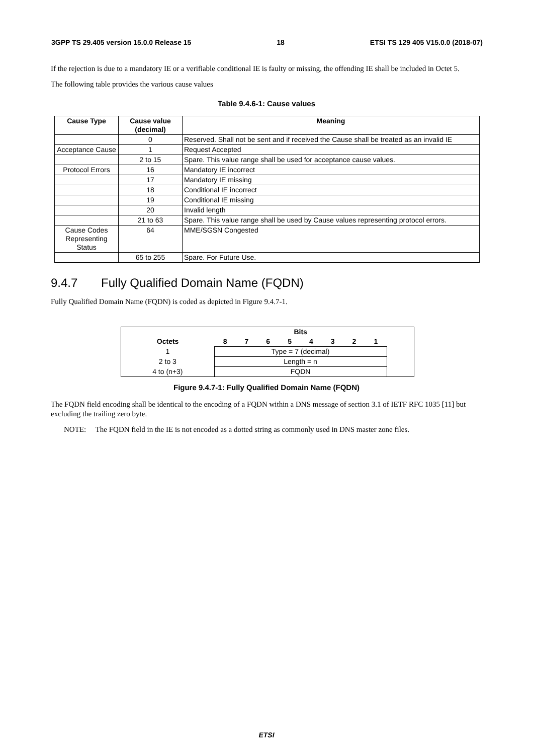3GPP TS 29.405 version 15.0.0 Release 15 18 ETSI TS 129 405 V15.0.0 (2018-07)
If the rejection is due to a mandatory IE or a verifiable conditional IE is faulty or missing, the offending IE shall be included in Octet 5.
The following table provides the various cause values
Table 9.4.6-1: Cause values
| Cause Type | Cause value (decimal) | Meaning |
| --- | --- | --- |
| | 0 | Reserved. Shall not be sent and if received the Cause shall be treated as an invalid IE |
| Acceptance Cause | 1 | Request Accepted |
| | 2 to 15 | Spare. This value range shall be used for acceptance cause values. |
| Protocol Errors | 16 | Mandatory IE incorrect |
| | 17 | Mandatory IE missing |
| | 18 | Conditional IE incorrect |
| | 19 | Conditional IE missing |
| | 20 | Invalid length |
| | 21 to 63 | Spare. This value range shall be used by Cause values representing protocol errors. |
| Cause Codes Representing Status | 64 | MME/SGSN Congested |
| | 65 to 255 | Spare. For Future Use. |
9.4.7 Fully Qualified Domain Name (FQDN)
Fully Qualified Domain Name (FQDN) is coded as depicted in Figure 9.4.7-1.
| | Bits | | | | | | | | |
| --- | --- | --- | --- | --- | --- | --- | --- | --- | --- |
| Octets | 8 | 7 | 6 | 5 | 4 | 3 | 2 | 1 | |
| 1 | Type = 7 (decimal) | | | | | | | | |
| 2 to 3 | Length = n | | | | | | | | |
| 4 to (n+3) | FQDN | | | | | | | | |
Figure 9.4.7-1: Fully Qualified Domain Name (FQDN)
The FQDN field encoding shall be identical to the encoding of a FQDN within a DNS message of section 3.1 of IETF RFC 1035 [11] but excluding the trailing zero byte.
NOTE: The FQDN field in the IE is not encoded as a dotted string as commonly used in DNS master zone files.
ETSI